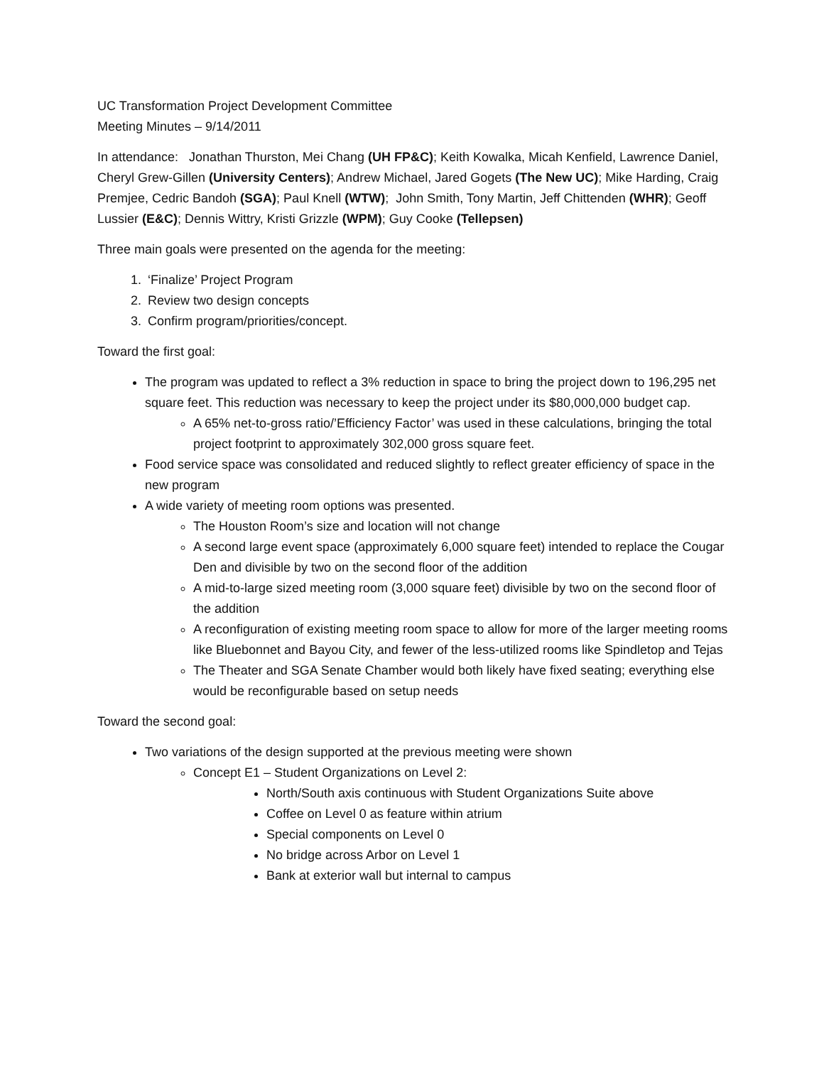UC Transformation Project Development Committee
Meeting Minutes – 9/14/2011
In attendance: Jonathan Thurston, Mei Chang (UH FP&C); Keith Kowalka, Micah Kenfield, Lawrence Daniel, Cheryl Grew-Gillen (University Centers); Andrew Michael, Jared Gogets (The New UC); Mike Harding, Craig Premjee, Cedric Bandoh (SGA); Paul Knell (WTW); John Smith, Tony Martin, Jeff Chittenden (WHR); Geoff Lussier (E&C); Dennis Wittry, Kristi Grizzle (WPM); Guy Cooke (Tellepsen)
Three main goals were presented on the agenda for the meeting:
1. ‘Finalize’ Project Program
2. Review two design concepts
3. Confirm program/priorities/concept.
Toward the first goal:
The program was updated to reflect a 3% reduction in space to bring the project down to 196,295 net square feet. This reduction was necessary to keep the project under its $80,000,000 budget cap.
A 65% net-to-gross ratio/’Efficiency Factor’ was used in these calculations, bringing the total project footprint to approximately 302,000 gross square feet.
Food service space was consolidated and reduced slightly to reflect greater efficiency of space in the new program
A wide variety of meeting room options was presented.
The Houston Room’s size and location will not change
A second large event space (approximately 6,000 square feet) intended to replace the Cougar Den and divisible by two on the second floor of the addition
A mid-to-large sized meeting room (3,000 square feet) divisible by two on the second floor of the addition
A reconfiguration of existing meeting room space to allow for more of the larger meeting rooms like Bluebonnet and Bayou City, and fewer of the less-utilized rooms like Spindletop and Tejas
The Theater and SGA Senate Chamber would both likely have fixed seating; everything else would be reconfigurable based on setup needs
Toward the second goal:
Two variations of the design supported at the previous meeting were shown
Concept E1 – Student Organizations on Level 2:
North/South axis continuous with Student Organizations Suite above
Coffee on Level 0 as feature within atrium
Special components on Level 0
No bridge across Arbor on Level 1
Bank at exterior wall but internal to campus